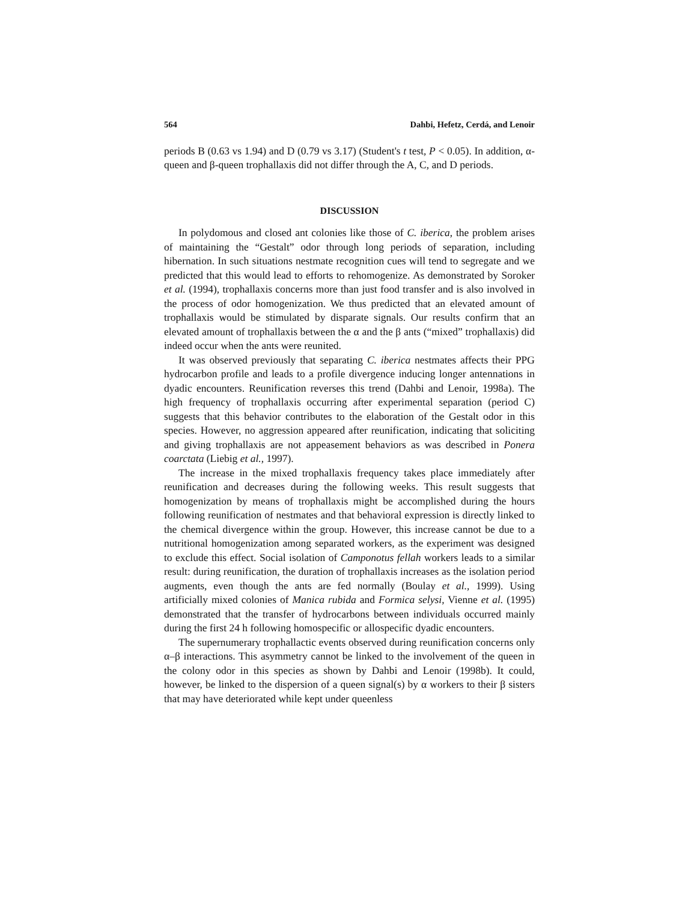564 Dahbi, Hefetz, Cerdá, and Lenoir
periods B (0.63 vs 1.94) and D (0.79 vs 3.17) (Student's t test, P < 0.05). In addition, α-queen and β-queen trophallaxis did not differ through the A, C, and D periods.
DISCUSSION
In polydomous and closed ant colonies like those of C. iberica, the problem arises of maintaining the “Gestalt” odor through long periods of separation, including hibernation. In such situations nestmate recognition cues will tend to segregate and we predicted that this would lead to efforts to rehomogenize. As demonstrated by Soroker et al. (1994), trophallaxis concerns more than just food transfer and is also involved in the process of odor homogenization. We thus predicted that an elevated amount of trophallaxis would be stimulated by disparate signals. Our results confirm that an elevated amount of trophallaxis between the α and the β ants (“mixed” trophallaxis) did indeed occur when the ants were reunited.
It was observed previously that separating C. iberica nestmates affects their PPG hydrocarbon profile and leads to a profile divergence inducing longer antennations in dyadic encounters. Reunification reverses this trend (Dahbi and Lenoir, 1998a). The high frequency of trophallaxis occurring after experimental separation (period C) suggests that this behavior contributes to the elaboration of the Gestalt odor in this species. However, no aggression appeared after reunification, indicating that soliciting and giving trophallaxis are not appeasement behaviors as was described in Ponera coarctata (Liebig et al., 1997).
The increase in the mixed trophallaxis frequency takes place immediately after reunification and decreases during the following weeks. This result suggests that homogenization by means of trophallaxis might be accomplished during the hours following reunification of nestmates and that behavioral expression is directly linked to the chemical divergence within the group. However, this increase cannot be due to a nutritional homogenization among separated workers, as the experiment was designed to exclude this effect. Social isolation of Camponotus fellah workers leads to a similar result: during reunification, the duration of trophallaxis increases as the isolation period augments, even though the ants are fed normally (Boulay et al., 1999). Using artificially mixed colonies of Manica rubida and Formica selysi, Vienne et al. (1995) demonstrated that the transfer of hydrocarbons between individuals occurred mainly during the first 24 h following homospecific or allospecific dyadic encounters.
The supernumerary trophallactic events observed during reunification concerns only α–β interactions. This asymmetry cannot be linked to the involvement of the queen in the colony odor in this species as shown by Dahbi and Lenoir (1998b). It could, however, be linked to the dispersion of a queen signal(s) by α workers to their β sisters that may have deteriorated while kept under queenless